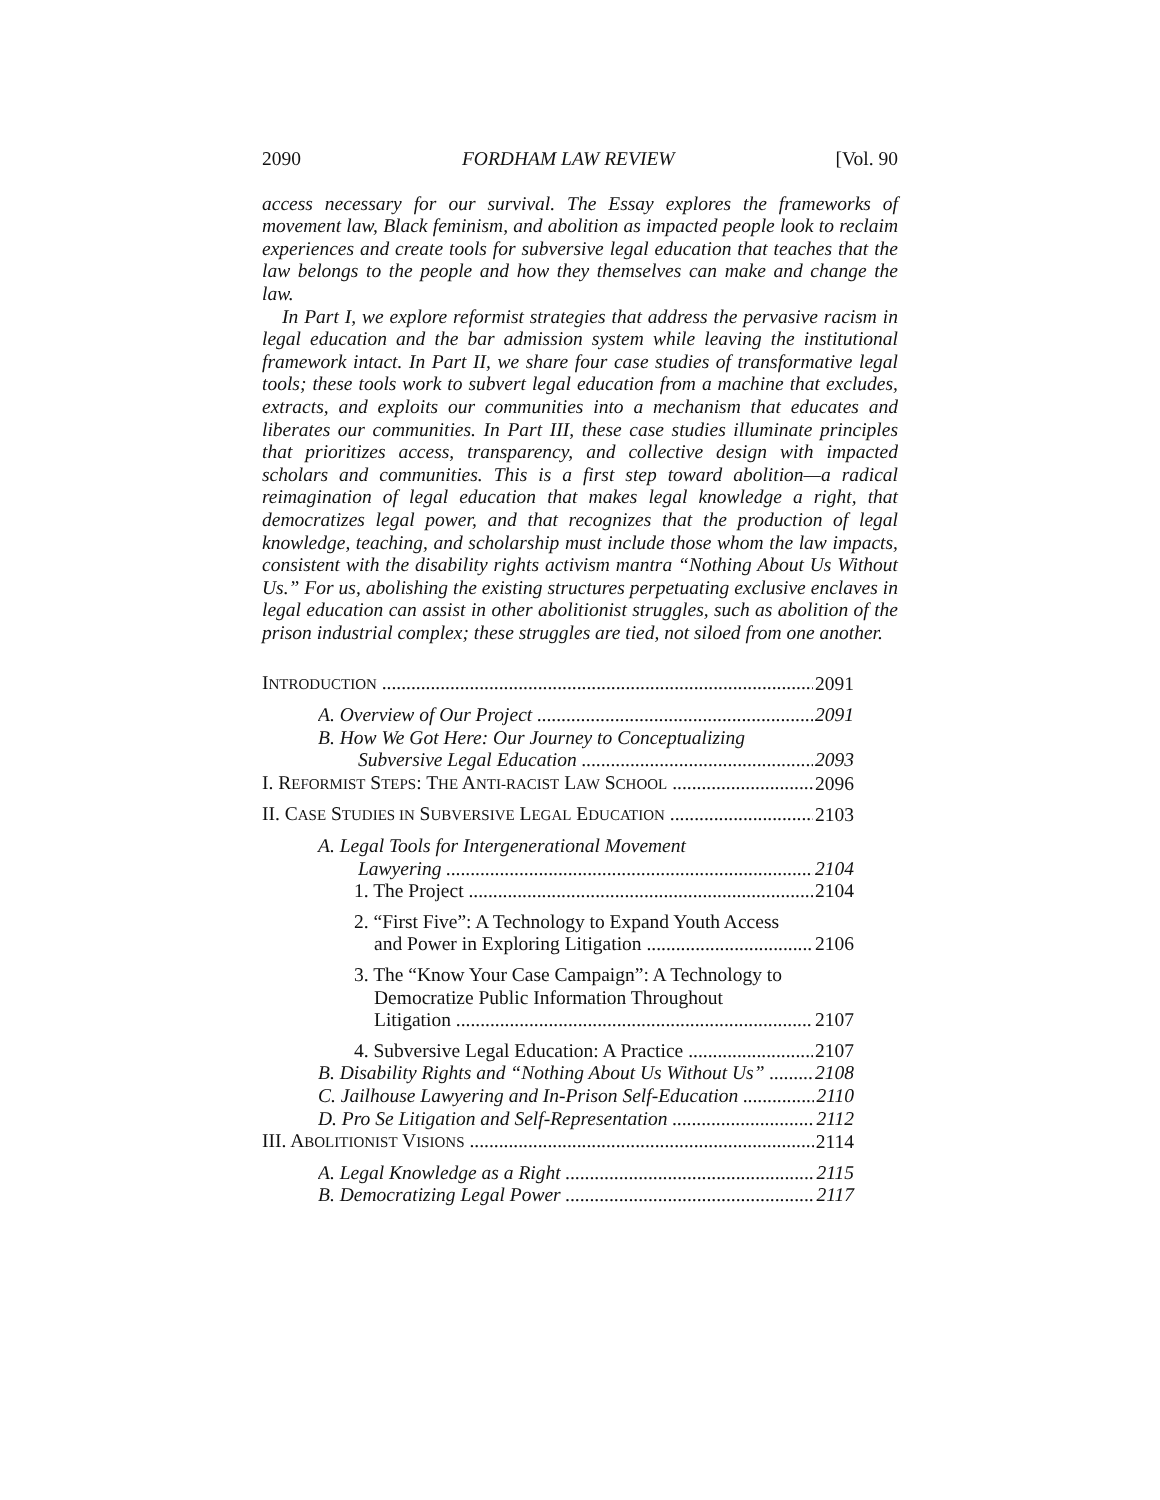2090 FORDHAM LAW REVIEW [Vol. 90
access necessary for our survival. The Essay explores the frameworks of movement law, Black feminism, and abolition as impacted people look to reclaim experiences and create tools for subversive legal education that teaches that the law belongs to the people and how they themselves can make and change the law.
In Part I, we explore reformist strategies that address the pervasive racism in legal education and the bar admission system while leaving the institutional framework intact. In Part II, we share four case studies of transformative legal tools; these tools work to subvert legal education from a machine that excludes, extracts, and exploits our communities into a mechanism that educates and liberates our communities. In Part III, these case studies illuminate principles that prioritizes access, transparency, and collective design with impacted scholars and communities. This is a first step toward abolition—a radical reimagination of legal education that makes legal knowledge a right, that democratizes legal power, and that recognizes that the production of legal knowledge, teaching, and scholarship must include those whom the law impacts, consistent with the disability rights activism mantra “Nothing About Us Without Us.” For us, abolishing the existing structures perpetuating exclusive enclaves in legal education can assist in other abolitionist struggles, such as abolition of the prison industrial complex; these struggles are tied, not siloed from one another.
INTRODUCTION 2091
A. Overview of Our Project 2091
B. How We Got Here: Our Journey to Conceptualizing
Subversive Legal Education 2093
I. REFORMIST STEPS: THE ANTI-RACIST LAW SCHOOL 2096
II. CASE STUDIES IN SUBVERSIVE LEGAL EDUCATION 2103
A. Legal Tools for Intergenerational Movement
Lawyering 2104
1. The Project 2104
2. “First Five”: A Technology to Expand Youth Access
and Power in Exploring Litigation 2106
3. The “Know Your Case Campaign”: A Technology to
Democratize Public Information Throughout
Litigation 2107
4. Subversive Legal Education: A Practice 2107
B. Disability Rights and “Nothing About Us Without Us” 2108
C. Jailhouse Lawyering and In-Prison Self-Education 2110
D. Pro Se Litigation and Self-Representation 2112
III. ABOLITIONIST VISIONS 2114
A. Legal Knowledge as a Right 2115
B. Democratizing Legal Power 2117